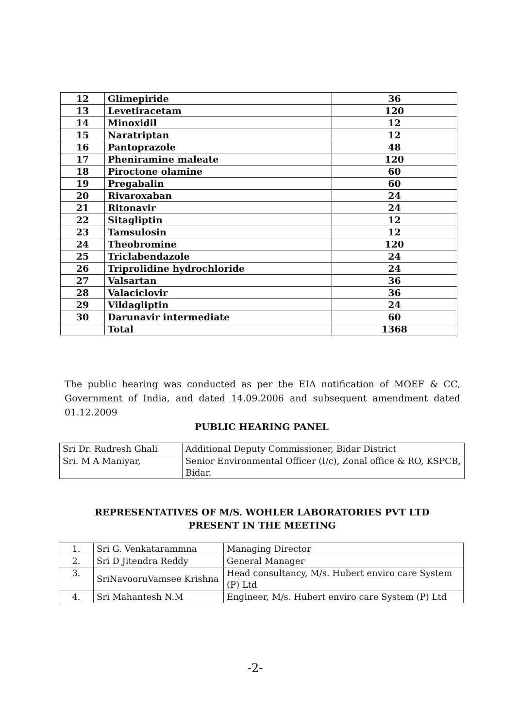| 12 | Glimepiride | 36 |
| 13 | Levetiracetam | 120 |
| 14 | Minoxidil | 12 |
| 15 | Naratriptan | 12 |
| 16 | Pantoprazole | 48 |
| 17 | Pheniramine maleate | 120 |
| 18 | Piroctone olamine | 60 |
| 19 | Pregabalin | 60 |
| 20 | Rivaroxaban | 24 |
| 21 | Ritonavir | 24 |
| 22 | Sitagliptin | 12 |
| 23 | Tamsulosin | 12 |
| 24 | Theobromine | 120 |
| 25 | Triclabendazole | 24 |
| 26 | Triprolidine hydrochloride | 24 |
| 27 | Valsartan | 36 |
| 28 | Valaciclovir | 36 |
| 29 | Vildagliptin | 24 |
| 30 | Darunavir intermediate | 60 |
| | Total | 1368 |
The public hearing was conducted as per the EIA notification of MOEF & CC, Government of India, and dated 14.09.2006 and subsequent amendment dated 01.12.2009
PUBLIC HEARING PANEL
| Sri Dr. Rudresh Ghali | Additional Deputy Commissioner, Bidar District |
| Sri. M A Maniyar, | Senior Environmental Officer (I/c), Zonal office & RO, KSPCB, Bidar. |
REPRESENTATIVES OF M/S. WOHLER LABORATORIES PVT LTD PRESENT IN THE MEETING
| 1. | Sri G. Venkatarammna | Managing Director |
| 2. | Sri D Jitendra Reddy | General Manager |
| 3. | SriNavooruVamsee Krishna | Head consultancy, M/s. Hubert enviro care System (P) Ltd |
| 4. | Sri Mahantesh N.M | Engineer, M/s. Hubert enviro care System (P) Ltd |
-2-